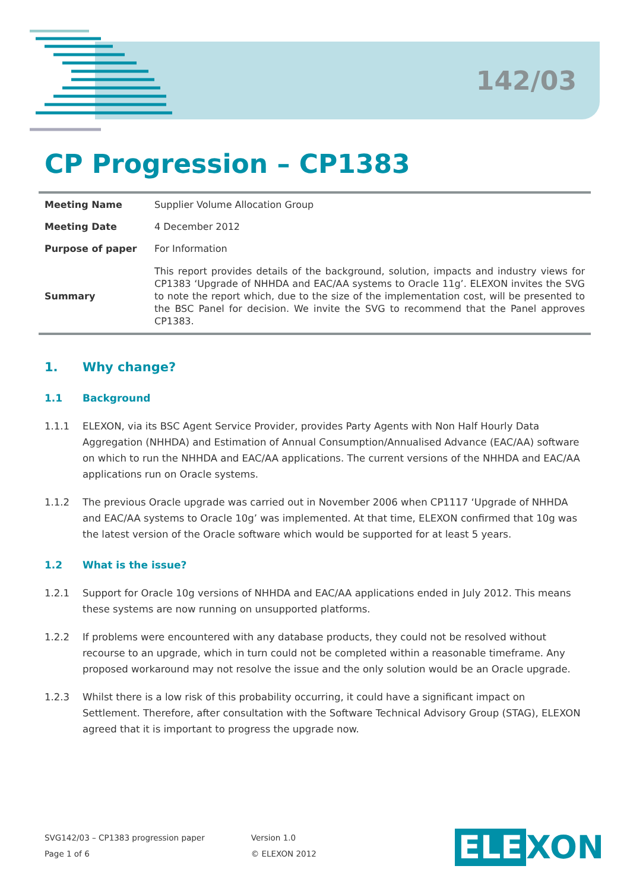142/03
CP Progression – CP1383
| Meeting Name | Supplier Volume Allocation Group |
| Meeting Date | 4 December 2012 |
| Purpose of paper | For Information |
| Summary | This report provides details of the background, solution, impacts and industry views for CP1383 ‘Upgrade of NHHDA and EAC/AA systems to Oracle 11g’. ELEXON invites the SVG to note the report which, due to the size of the implementation cost, will be presented to the BSC Panel for decision. We invite the SVG to recommend that the Panel approves CP1383. |
1. Why change?
1.1 Background
1.1.1 ELEXON, via its BSC Agent Service Provider, provides Party Agents with Non Half Hourly Data Aggregation (NHHDA) and Estimation of Annual Consumption/Annualised Advance (EAC/AA) software on which to run the NHHDA and EAC/AA applications. The current versions of the NHHDA and EAC/AA applications run on Oracle systems.
1.1.2 The previous Oracle upgrade was carried out in November 2006 when CP1117 ‘Upgrade of NHHDA and EAC/AA systems to Oracle 10g’ was implemented. At that time, ELEXON confirmed that 10g was the latest version of the Oracle software which would be supported for at least 5 years.
1.2 What is the issue?
1.2.1 Support for Oracle 10g versions of NHHDA and EAC/AA applications ended in July 2012. This means these systems are now running on unsupported platforms.
1.2.2 If problems were encountered with any database products, they could not be resolved without recourse to an upgrade, which in turn could not be completed within a reasonable timeframe. Any proposed workaround may not resolve the issue and the only solution would be an Oracle upgrade.
1.2.3 Whilst there is a low risk of this probability occurring, it could have a significant impact on Settlement. Therefore, after consultation with the Software Technical Advisory Group (STAG), ELEXON agreed that it is important to progress the upgrade now.
SVG142/03 – CP1383 progression paper
Page 1 of 6
Version 1.0
© ELEXON 2012
ELE XON